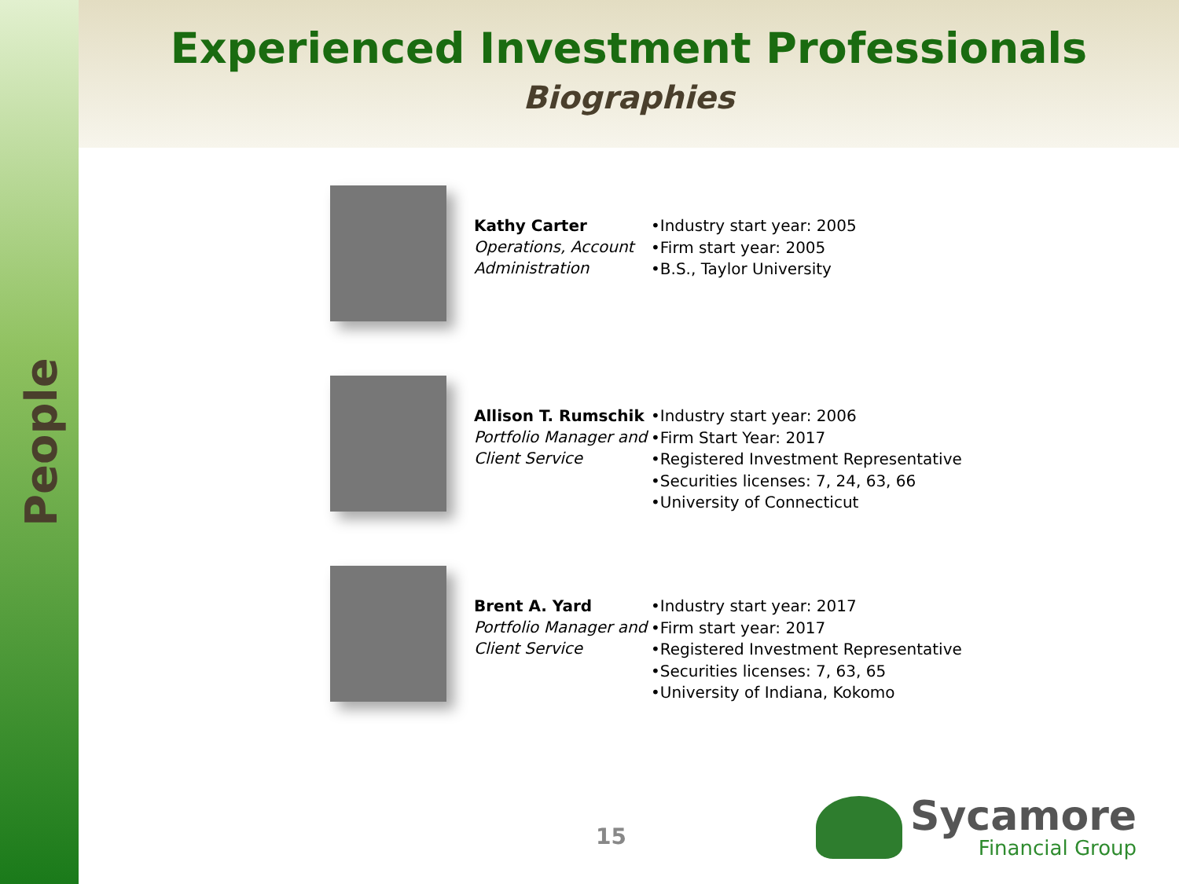People
Experienced Investment Professionals
Biographies
Kathy Carter
Operations, Account Administration
•Industry start year: 2005
•Firm start year: 2005
•B.S., Taylor University
Allison T. Rumschik
Portfolio Manager and Client Service
•Industry start year: 2006
•Firm Start Year: 2017
•Registered Investment Representative
•Securities licenses: 7, 24, 63, 66
•University of Connecticut
Brent A. Yard
Portfolio Manager and Client Service
•Industry start year: 2017
•Firm start year: 2017
•Registered Investment Representative
•Securities licenses: 7, 63, 65
•University of Indiana, Kokomo
15
Sycamore
Financial Group